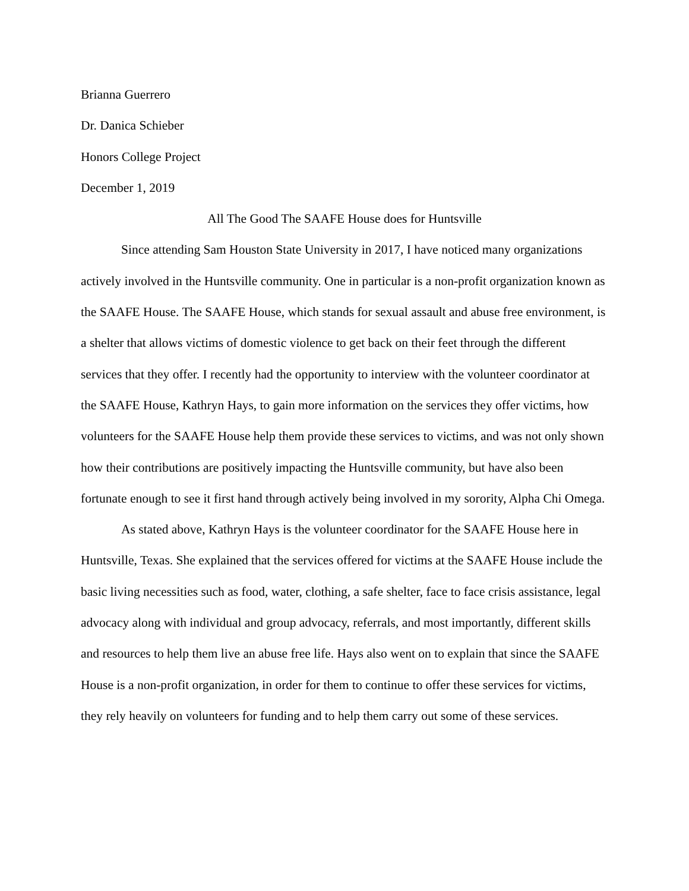Brianna Guerrero
Dr. Danica Schieber
Honors College Project
December 1, 2019
All The Good The SAAFE House does for Huntsville
Since attending Sam Houston State University in 2017, I have noticed many organizations actively involved in the Huntsville community. One in particular is a non-profit organization known as the SAAFE House. The SAAFE House, which stands for sexual assault and abuse free environment, is a shelter that allows victims of domestic violence to get back on their feet through the different services that they offer. I recently had the opportunity to interview with the volunteer coordinator at the SAAFE House, Kathryn Hays, to gain more information on the services they offer victims, how volunteers for the SAAFE House help them provide these services to victims, and was not only shown how their contributions are positively impacting the Huntsville community, but have also been fortunate enough to see it first hand through actively being involved in my sorority, Alpha Chi Omega.
As stated above, Kathryn Hays is the volunteer coordinator for the SAAFE House here in Huntsville, Texas. She explained that the services offered for victims at the SAAFE House include the basic living necessities such as food, water, clothing, a safe shelter, face to face crisis assistance, legal advocacy along with individual and group advocacy, referrals, and most importantly, different skills and resources to help them live an abuse free life. Hays also went on to explain that since the SAAFE House is a non-profit organization, in order for them to continue to offer these services for victims, they rely heavily on volunteers for funding and to help them carry out some of these services.